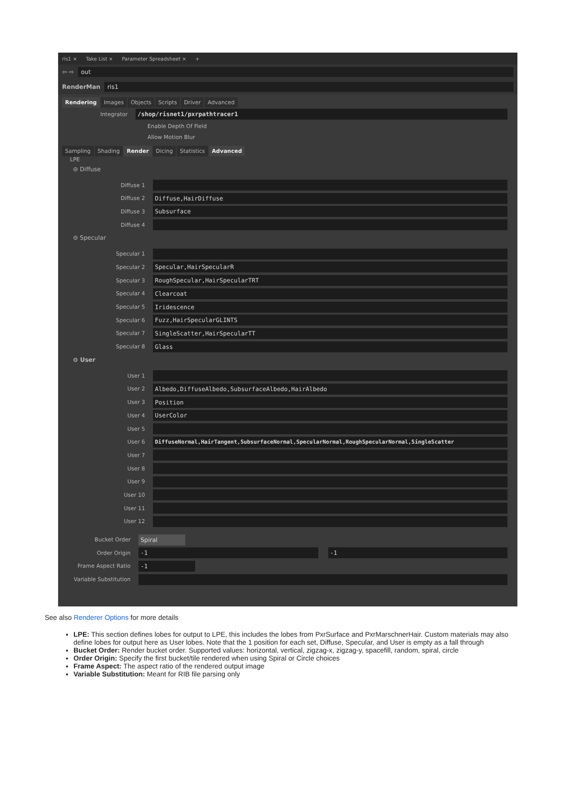ris1 × Take List × Parameter Spreadsheet × +
⇦ ⇨
out
RenderMan
ris1
Rendering Images Objects Scripts Driver Advanced
Integrator
/shop/risnet1/pxrpathtracer1
Enable Depth Of Field
Allow Motion Blur
Sampling Shading Render Dicing Statistics Advanced
LPE
⊖ Diffuse
Diffuse 1
Diffuse 2
Diffuse,HairDiffuse
Diffuse 3
Subsurface
Diffuse 4
⊖ Specular
Specular 1
Specular 2
Specular,HairSpecularR
Specular 3
RoughSpecular,HairSpecularTRT
Specular 4
Clearcoat
Specular 5
Iridescence
Specular 6
Fuzz,HairSpecularGLINTS
Specular 7
SingleScatter,HairSpecularTT
Specular 8
Glass
⊖ User
User 1
User 2
Albedo,DiffuseAlbedo,SubsurfaceAlbedo,HairAlbedo
User 3
Position
User 4
UserColor
User 5
User 6
DiffuseNormal,HairTangent,SubsurfaceNormal,SpecularNormal,RoughSpecularNormal,SingleScatter
User 7
User 8
User 9
User 10
User 11
User 12
Bucket Order
Spiral
Order Origin
-1 -1
Frame Aspect Ratio
-1
Variable Substitution
See also Renderer Options for more details
LPE: This section defines lobes for output to LPE, this includes the lobes from PxrSurface and PxrMarschnerHair. Custom materials may also define lobes for output here as User lobes. Note that the 1 position for each set, Diffuse, Specular, and User is empty as a fall through
Bucket Order: Render bucket order. Supported values: horizontal, vertical, zigzag-x, zigzag-y, spacefill, random, spiral, circle
Order Origin: Specify the first bucket/tile rendered when using Spiral or Circle choices
Frame Aspect: The aspect ratio of the rendered output image
Variable Substitution: Meant for RIB file parsing only